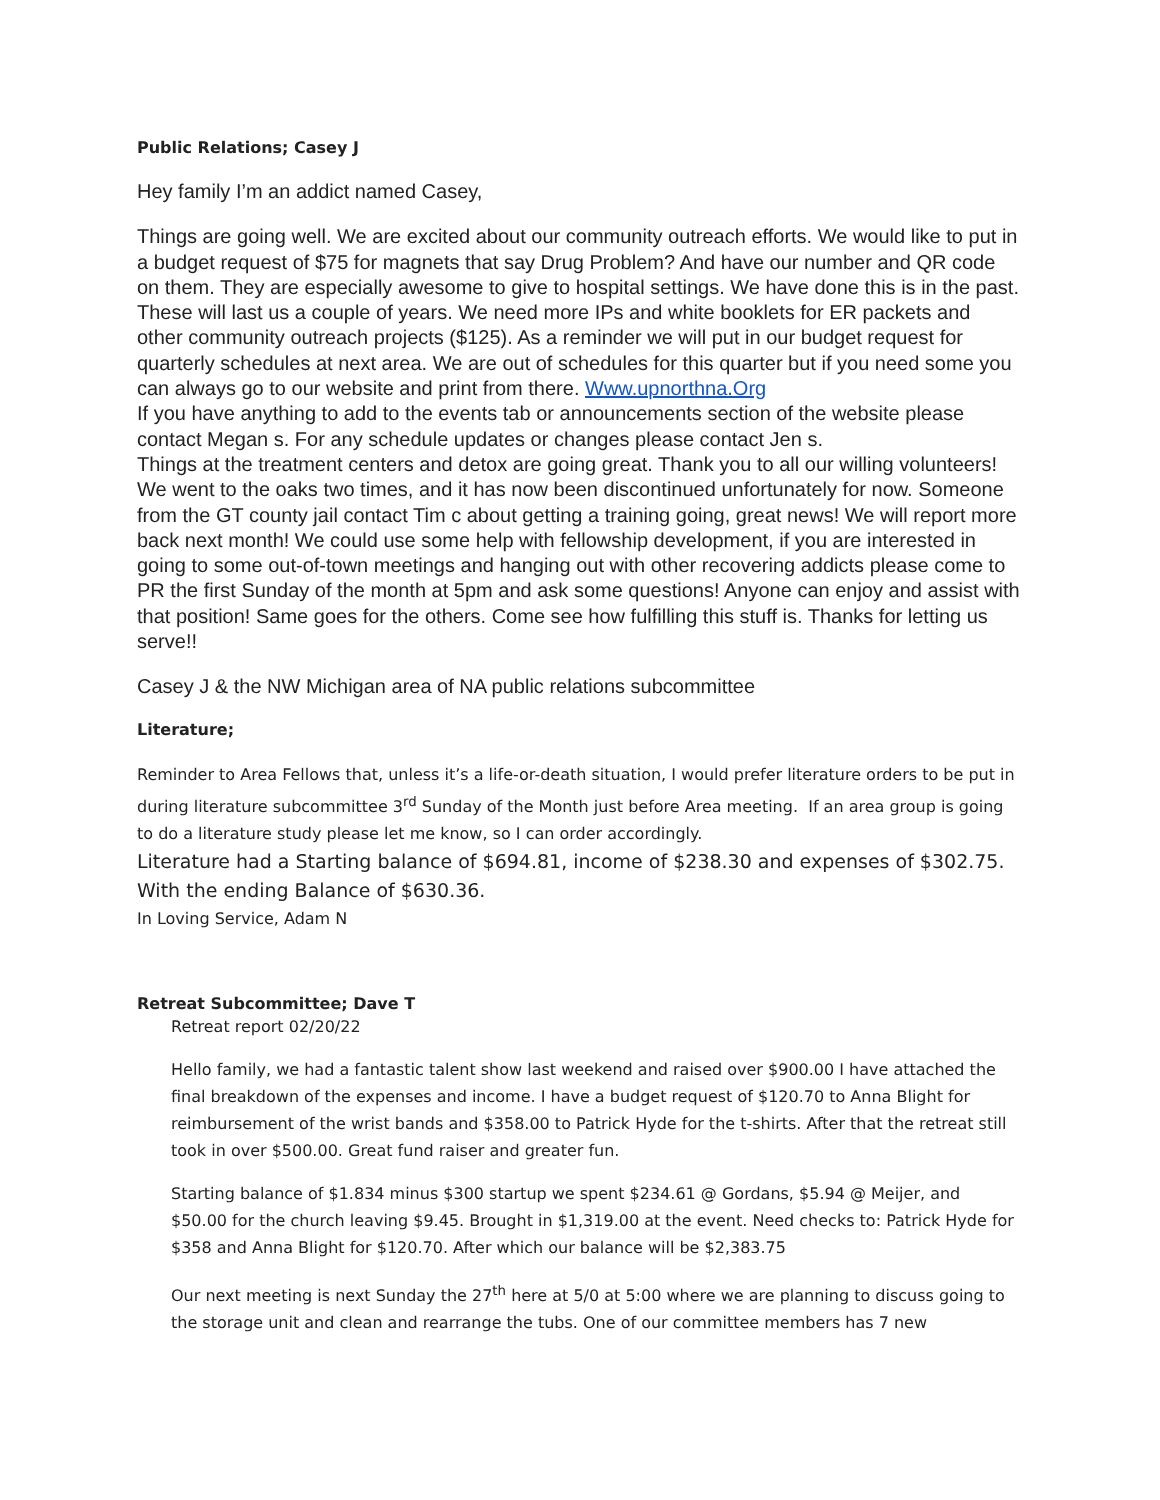Public Relations; Casey J
Hey family I’m an addict named Casey,
Things are going well. We are excited about our community outreach efforts. We would like to put in a budget request of $75 for magnets that say Drug Problem? And have our number and QR code on them. They are especially awesome to give to hospital settings. We have done this is in the past. These will last us a couple of years. We need more IPs and white booklets for ER packets and other community outreach projects ($125). As a reminder we will put in our budget request for quarterly schedules at next area. We are out of schedules for this quarter but if you need some you can always go to our website and print from there. Www.upnorthna.Org
If you have anything to add to the events tab or announcements section of the website please contact Megan s. For any schedule updates or changes please contact Jen s.
Things at the treatment centers and detox are going great. Thank you to all our willing volunteers! We went to the oaks two times, and it has now been discontinued unfortunately for now. Someone from the GT county jail contact Tim c about getting a training going, great news! We will report more back next month! We could use some help with fellowship development, if you are interested in going to some out-of-town meetings and hanging out with other recovering addicts please come to PR the first Sunday of the month at 5pm and ask some questions! Anyone can enjoy and assist with that position! Same goes for the others. Come see how fulfilling this stuff is. Thanks for letting us serve!!
Casey J & the NW Michigan area of NA public relations subcommittee
Literature;
Reminder to Area Fellows that, unless it’s a life-or-death situation, I would prefer literature orders to be put in during literature subcommittee 3<sup>rd</sup> Sunday of the Month just before Area meeting. If an area group is going to do a literature study please let me know, so I can order accordingly.
Literature had a Starting balance of $694.81, income of $238.30 and expenses of $302.75. With the ending Balance of $630.36.
In Loving Service, Adam N
Retreat Subcommittee; Dave T
Retreat report 02/20/22
Hello family, we had a fantastic talent show last weekend and raised over $900.00 I have attached the final breakdown of the expenses and income. I have a budget request of $120.70 to Anna Blight for reimbursement of the wrist bands and $358.00 to Patrick Hyde for the t-shirts. After that the retreat still took in over $500.00. Great fund raiser and greater fun.
Starting balance of $1.834 minus $300 startup we spent $234.61 @ Gordans, $5.94 @ Meijer, and $50.00 for the church leaving $9.45. Brought in $1,319.00 at the event. Need checks to: Patrick Hyde for $358 and Anna Blight for $120.70. After which our balance will be $2,383.75
Our next meeting is next Sunday the 27<sup>th</sup> here at 5/0 at 5:00 where we are planning to discuss going to the storage unit and clean and rearrange the tubs. One of our committee members has 7 new